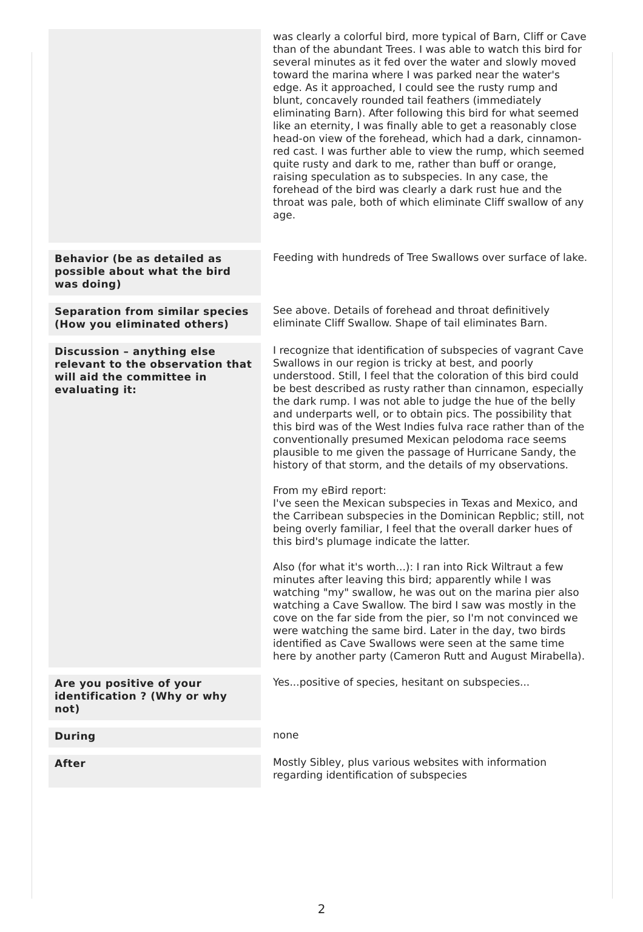| | was clearly a colorful bird, more typical of Barn, Cliff or Cave than of the abundant Trees. I was able to watch this bird for several minutes as it fed over the water and slowly moved toward the marina where I was parked near the water's edge. As it approached, I could see the rusty rump and blunt, concavely rounded tail feathers (immediately eliminating Barn). After following this bird for what seemed like an eternity, I was finally able to get a reasonably close head-on view of the forehead, which had a dark, cinnamon-red cast. I was further able to view the rump, which seemed quite rusty and dark to me, rather than buff or orange, raising speculation as to subspecies. In any case, the forehead of the bird was clearly a dark rust hue and the throat was pale, both of which eliminate Cliff swallow of any age. |
| Behavior (be as detailed as possible about what the bird was doing) | Feeding with hundreds of Tree Swallows over surface of lake. |
| Separation from similar species (How you eliminated others) | See above. Details of forehead and throat definitively eliminate Cliff Swallow. Shape of tail eliminates Barn. |
| Discussion – anything else relevant to the observation that will aid the committee in evaluating it: | I recognize that identification of subspecies of vagrant Cave Swallows in our region is tricky at best, and poorly understood. Still, I feel that the coloration of this bird could be best described as rusty rather than cinnamon, especially the dark rump. I was not able to judge the hue of the belly and underparts well, or to obtain pics. The possibility that this bird was of the West Indies fulva race rather than of the conventionally presumed Mexican pelodoma race seems plausible to me given the passage of Hurricane Sandy, the history of that storm, and the details of my observations. From my eBird report: I've seen the Mexican subspecies in Texas and Mexico, and the Carribean subspecies in the Dominican Repblic; still, not being overly familiar, I feel that the overall darker hues of this bird's plumage indicate the latter. Also (for what it's worth...): I ran into Rick Wiltraut a few minutes after leaving this bird; apparently while I was watching "my" swallow, he was out on the marina pier also watching a Cave Swallow. The bird I saw was mostly in the cove on the far side from the pier, so I'm not convinced we were watching the same bird. Later in the day, two birds identified as Cave Swallows were seen at the same time here by another party (Cameron Rutt and August Mirabella). |
| Are you positive of your identification ? (Why or why not) | Yes...positive of species, hesitant on subspecies... |
| During | none |
| After | Mostly Sibley, plus various websites with information regarding identification of subspecies |
2